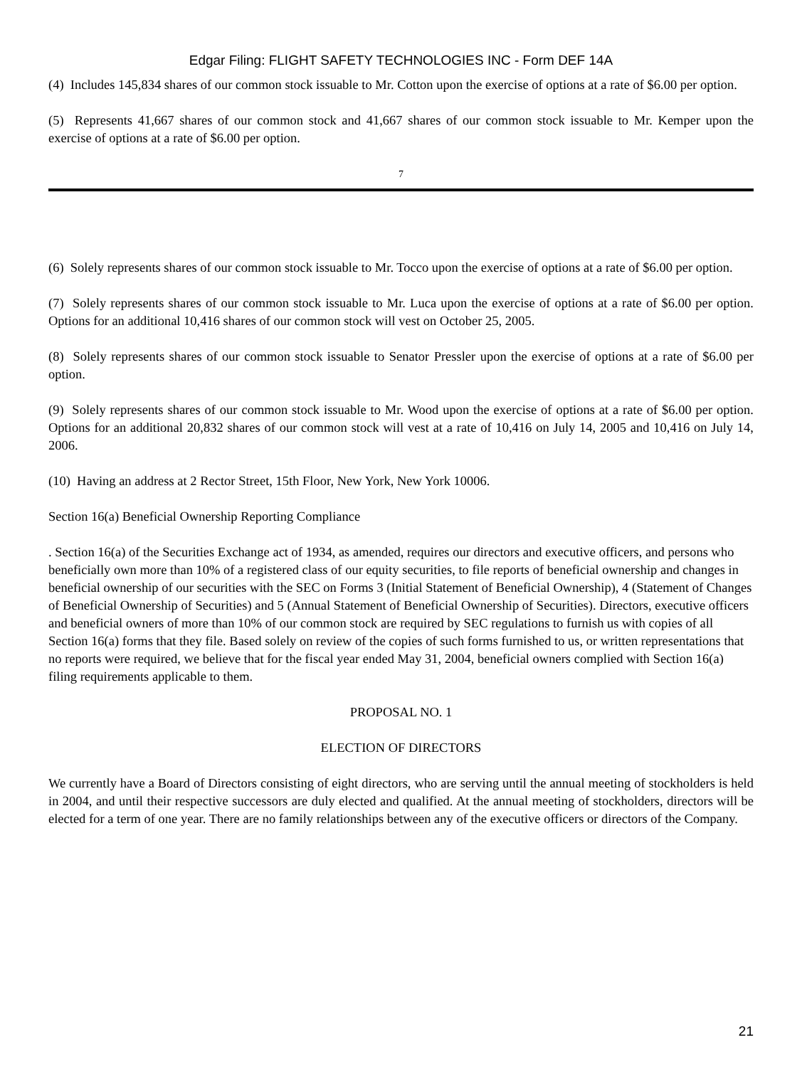Edgar Filing: FLIGHT SAFETY TECHNOLOGIES INC - Form DEF 14A
(4) Includes 145,834 shares of our common stock issuable to Mr. Cotton upon the exercise of options at a rate of $6.00 per option.
(5) Represents 41,667 shares of our common stock and 41,667 shares of our common stock issuable to Mr. Kemper upon the exercise of options at a rate of $6.00 per option.
7
(6) Solely represents shares of our common stock issuable to Mr. Tocco upon the exercise of options at a rate of $6.00 per option.
(7) Solely represents shares of our common stock issuable to Mr. Luca upon the exercise of options at a rate of $6.00 per option. Options for an additional 10,416 shares of our common stock will vest on October 25, 2005.
(8) Solely represents shares of our common stock issuable to Senator Pressler upon the exercise of options at a rate of $6.00 per option.
(9) Solely represents shares of our common stock issuable to Mr. Wood upon the exercise of options at a rate of $6.00 per option. Options for an additional 20,832 shares of our common stock will vest at a rate of 10,416 on July 14, 2005 and 10,416 on July 14, 2006.
(10) Having an address at 2 Rector Street, 15th Floor, New York, New York 10006.
Section 16(a) Beneficial Ownership Reporting Compliance
. Section 16(a) of the Securities Exchange act of 1934, as amended, requires our directors and executive officers, and persons who beneficially own more than 10% of a registered class of our equity securities, to file reports of beneficial ownership and changes in beneficial ownership of our securities with the SEC on Forms 3 (Initial Statement of Beneficial Ownership), 4 (Statement of Changes of Beneficial Ownership of Securities) and 5 (Annual Statement of Beneficial Ownership of Securities). Directors, executive officers and beneficial owners of more than 10% of our common stock are required by SEC regulations to furnish us with copies of all Section 16(a) forms that they file. Based solely on review of the copies of such forms furnished to us, or written representations that no reports were required, we believe that for the fiscal year ended May 31, 2004, beneficial owners complied with Section 16(a) filing requirements applicable to them.
PROPOSAL NO. 1
ELECTION OF DIRECTORS
We currently have a Board of Directors consisting of eight directors, who are serving until the annual meeting of stockholders is held in 2004, and until their respective successors are duly elected and qualified. At the annual meeting of stockholders, directors will be elected for a term of one year. There are no family relationships between any of the executive officers or directors of the Company.
21